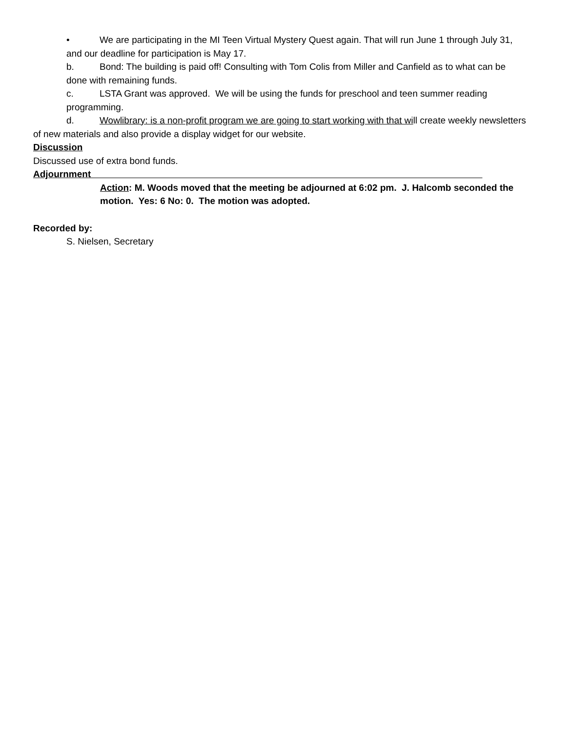• We are participating in the MI Teen Virtual Mystery Quest again. That will run June 1 through July 31, and our deadline for participation is May 17.
b. Bond: The building is paid off! Consulting with Tom Colis from Miller and Canfield as to what can be done with remaining funds.
c. LSTA Grant was approved. We will be using the funds for preschool and teen summer reading programming.
d. Wowlibrary: is a non-profit program we are going to start working with that will create weekly newsletters of new materials and also provide a display widget for our website.
Discussion
Discussed use of extra bond funds.
Adjournment
Action: M. Woods moved that the meeting be adjourned at 6:02 pm. J. Halcomb seconded the motion. Yes: 6 No: 0. The motion was adopted.
Recorded by:
S. Nielsen, Secretary